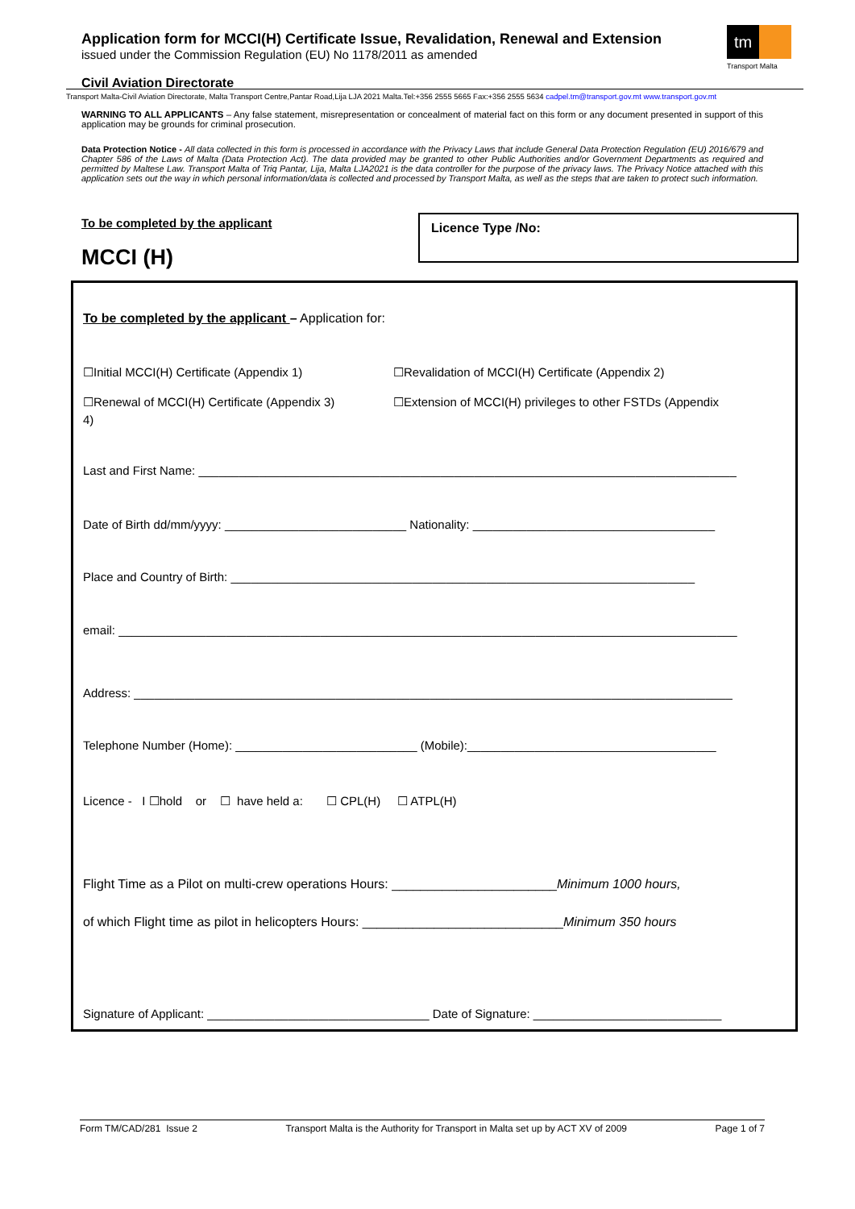Application form for MCCI(H) Certificate Issue, Revalidation, Renewal and Extension
issued under the Commission Regulation (EU) No 1178/2011 as amended
tm
Transport Malta
Civil Aviation Directorate
Transport Malta-Civil Aviation Directorate, Malta Transport Centre,Pantar Road,Lija LJA 2021 Malta.Tel:+356 2555 5665 Fax:+356 2555 5634 cadpel.tm@transport.gov.mt www.transport.gov.mt
WARNING TO ALL APPLICANTS – Any false statement, misrepresentation or concealment of material fact on this form or any document presented in support of this application may be grounds for criminal prosecution.
Data Protection Notice - All data collected in this form is processed in accordance with the Privacy Laws that include General Data Protection Regulation (EU) 2016/679 and Chapter 586 of the Laws of Malta (Data Protection Act). The data provided may be granted to other Public Authorities and/or Government Departments as required and permitted by Maltese Law. Transport Malta of Triq Pantar, Lija, Malta LJA2021 is the data controller for the purpose of the privacy laws. The Privacy Notice attached with this application sets out the way in which personal information/data is collected and processed by Transport Malta, as well as the steps that are taken to protect such information.
To be completed by the applicant
MCCI (H)
Licence Type /No:
To be completed by the applicant – Application for:
☐Initial MCCI(H) Certificate (Appendix 1)
☐Revalidation of MCCI(H) Certificate (Appendix 2)
☐Renewal of MCCI(H) Certificate (Appendix 3)
☐Extension of MCCI(H) privileges to other FSTDs (Appendix
4)
Last and First Name: ________________________________________________________________________________
Date of Birth dd/mm/yyyy: ___________________________ Nationality: ____________________________________
Place and Country of Birth: _____________________________________________________________________
email: ____________________________________________________________________________________________
Address: _________________________________________________________________________________________
Telephone Number (Home): ___________________________ (Mobile):_____________________________________
Licence - I ☐hold or ☐ have held a: ☐ CPL(H) ☐ ATPL(H)
Flight Time as a Pilot on multi-crew operations Hours: _______________________Minimum 1000 hours,
of which Flight time as pilot in helicopters Hours: ____________________________Minimum 350 hours
Signature of Applicant: _________________________________ Date of Signature: ____________________________
Form TM/CAD/281 Issue 2 Transport Malta is the Authority for Transport in Malta set up by ACT XV of 2009 Page 1 of 7